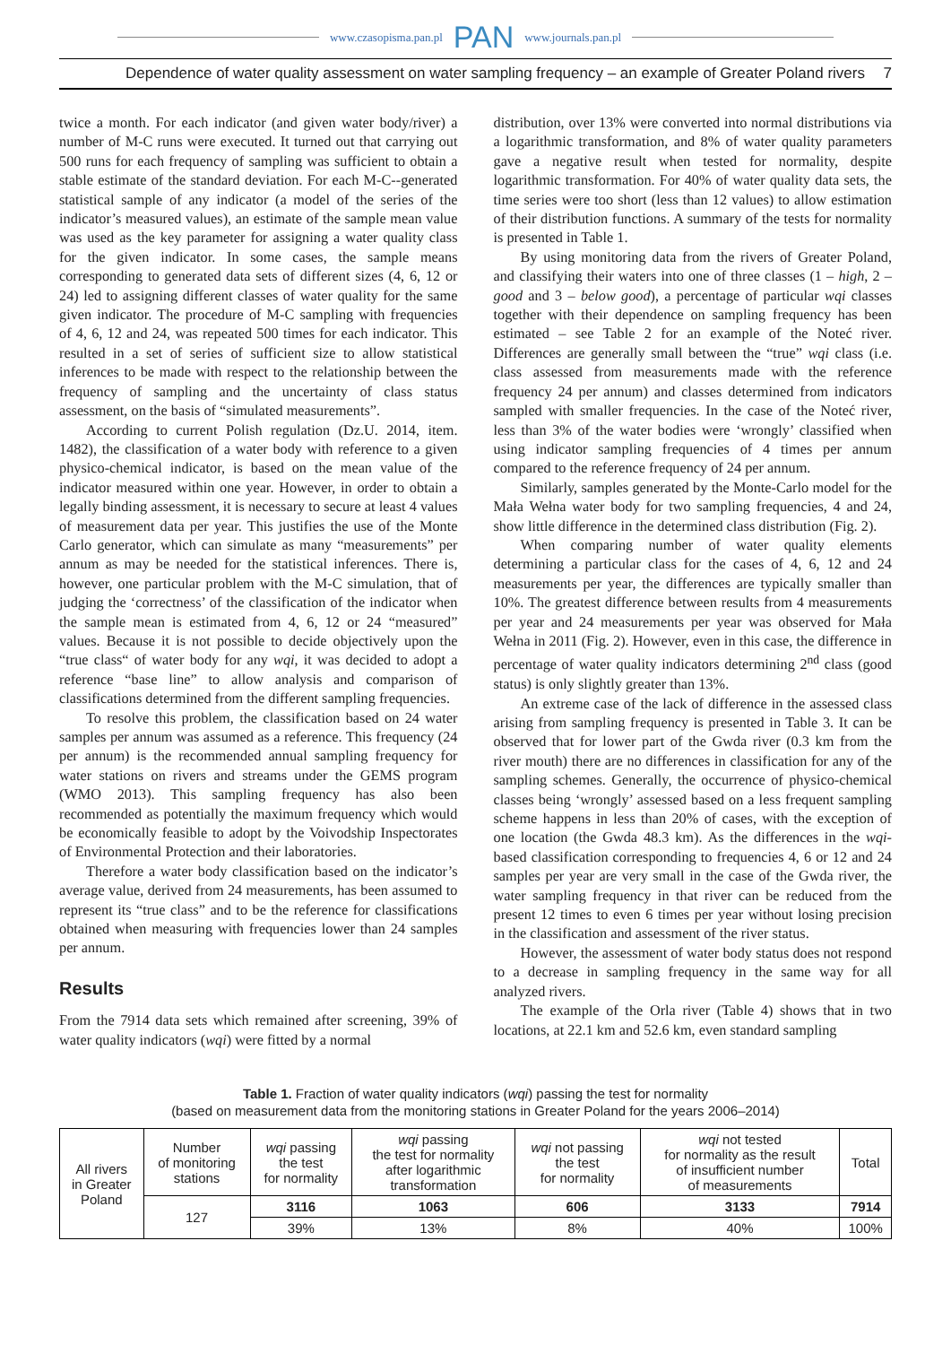www.czasopisma.pan.pl PAN www.journals.pan.pl
Dependence of water quality assessment on water sampling frequency – an example of Greater Poland rivers 7
twice a month. For each indicator (and given water body/river) a number of M-C runs were executed. It turned out that carrying out 500 runs for each frequency of sampling was sufficient to obtain a stable estimate of the standard deviation. For each M-C--generated statistical sample of any indicator (a model of the series of the indicator’s measured values), an estimate of the sample mean value was used as the key parameter for assigning a water quality class for the given indicator. In some cases, the sample means corresponding to generated data sets of different sizes (4, 6, 12 or 24) led to assigning different classes of water quality for the same given indicator. The procedure of M-C sampling with frequencies of 4, 6, 12 and 24, was repeated 500 times for each indicator. This resulted in a set of series of sufficient size to allow statistical inferences to be made with respect to the relationship between the frequency of sampling and the uncertainty of class status assessment, on the basis of “simulated measurements”.
According to current Polish regulation (Dz.U. 2014, item. 1482), the classification of a water body with reference to a given physico-chemical indicator, is based on the mean value of the indicator measured within one year. However, in order to obtain a legally binding assessment, it is necessary to secure at least 4 values of measurement data per year. This justifies the use of the Monte Carlo generator, which can simulate as many “measurements” per annum as may be needed for the statistical inferences. There is, however, one particular problem with the M-C simulation, that of judging the ‘correctness’ of the classification of the indicator when the sample mean is estimated from 4, 6, 12 or 24 “measured” values. Because it is not possible to decide objectively upon the “true class“ of water body for any wqi, it was decided to adopt a reference “base line” to allow analysis and comparison of classifications determined from the different sampling frequencies.
To resolve this problem, the classification based on 24 water samples per annum was assumed as a reference. This frequency (24 per annum) is the recommended annual sampling frequency for water stations on rivers and streams under the GEMS program (WMO 2013). This sampling frequency has also been recommended as potentially the maximum frequency which would be economically feasible to adopt by the Voivodship Inspectorates of Environmental Protection and their laboratories.
Therefore a water body classification based on the indicator’s average value, derived from 24 measurements, has been assumed to represent its “true class” and to be the reference for classifications obtained when measuring with frequencies lower than 24 samples per annum.
Results
From the 7914 data sets which remained after screening, 39% of water quality indicators (wqi) were fitted by a normal
distribution, over 13% were converted into normal distributions via a logarithmic transformation, and 8% of water quality parameters gave a negative result when tested for normality, despite logarithmic transformation. For 40% of water quality data sets, the time series were too short (less than 12 values) to allow estimation of their distribution functions. A summary of the tests for normality is presented in Table 1.
By using monitoring data from the rivers of Greater Poland, and classifying their waters into one of three classes (1 – high, 2 – good and 3 – below good), a percentage of particular wqi classes together with their dependence on sampling frequency has been estimated – see Table 2 for an example of the Noteć river. Differences are generally small between the “true” wqi class (i.e. class assessed from measurements made with the reference frequency 24 per annum) and classes determined from indicators sampled with smaller frequencies. In the case of the Noteć river, less than 3% of the water bodies were ‘wrongly’ classified when using indicator sampling frequencies of 4 times per annum compared to the reference frequency of 24 per annum.
Similarly, samples generated by the Monte-Carlo model for the Mała Wełna water body for two sampling frequencies, 4 and 24, show little difference in the determined class distribution (Fig. 2).
When comparing number of water quality elements determining a particular class for the cases of 4, 6, 12 and 24 measurements per year, the differences are typically smaller than 10%. The greatest difference between results from 4 measurements per year and 24 measurements per year was observed for Mała Wełna in 2011 (Fig. 2). However, even in this case, the difference in percentage of water quality indicators determining 2<sup>nd</sup> class (good status) is only slightly greater than 13%.
An extreme case of the lack of difference in the assessed class arising from sampling frequency is presented in Table 3. It can be observed that for lower part of the Gwda river (0.3 km from the river mouth) there are no differences in classification for any of the sampling schemes. Generally, the occurrence of physico-chemical classes being ‘wrongly’ assessed based on a less frequent sampling scheme happens in less than 20% of cases, with the exception of one location (the Gwda 48.3 km). As the differences in the wqi-based classification corresponding to frequencies 4, 6 or 12 and 24 samples per year are very small in the case of the Gwda river, the water sampling frequency in that river can be reduced from the present 12 times to even 6 times per year without losing precision in the classification and assessment of the river status.
However, the assessment of water body status does not respond to a decrease in sampling frequency in the same way for all analyzed rivers.
The example of the Orla river (Table 4) shows that in two locations, at 22.1 km and 52.6 km, even standard sampling
Table 1. Fraction of water quality indicators (wqi) passing the test for normality
(based on measurement data from the monitoring stations in Greater Poland for the years 2006–2014)
| All rivers in Greater Poland | Number of monitoring stations | wqi passing the test for normality | wqi passing the test for normality after logarithmic transformation | wqi not passing the test for normality | wqi not tested for normality as the result of insufficient number of measurements | Total |
| --- | --- | --- | --- | --- | --- | --- |
| | 127 | 3116 | 1063 | 606 | 3133 | 7914 |
| | | 39% | 13% | 8% | 40% | 100% |